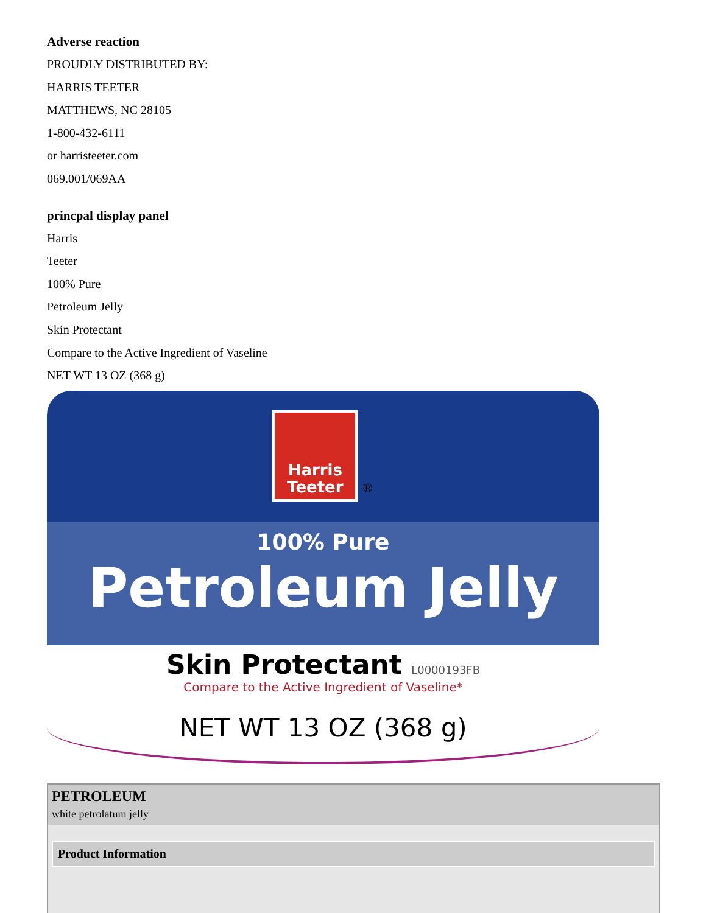Adverse reaction
PROUDLY DISTRIBUTED BY:
HARRIS TEETER
MATTHEWS, NC 28105
1-800-432-6111
or harristeeter.com
069.001/069AA
princpal display panel
Harris
Teeter
100% Pure
Petroleum Jelly
Skin Protectant
Compare to the Active Ingredient of Vaseline
NET WT 13 OZ (368 g)
Harris
Teeter
®
100% Pure
Petroleum Jelly
Skin Protectant L0000193FB
Compare to the Active Ingredient of Vaseline*
NET WT 13 OZ (368 g)
| PETROLEUM white petrolatum jelly |
| --- |
| / Product Information / / --- / |